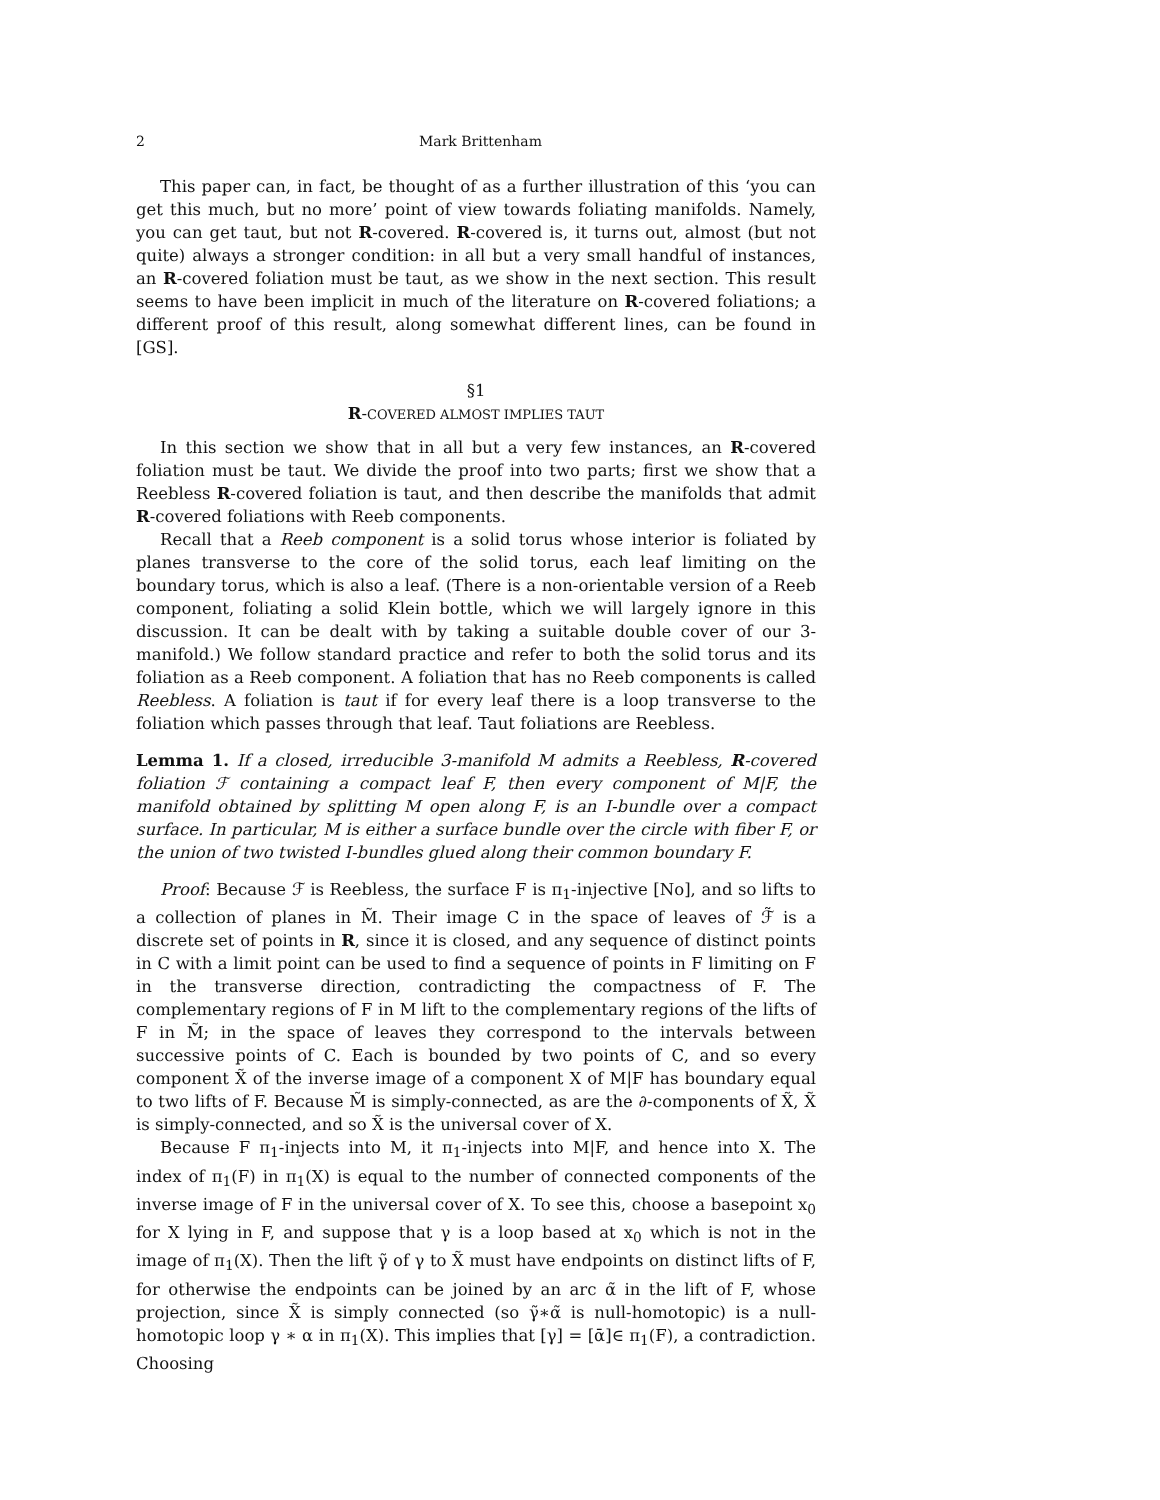2 Mark Brittenham
This paper can, in fact, be thought of as a further illustration of this ‘you can get this much, but no more’ point of view towards foliating manifolds. Namely, you can get taut, but not R-covered. R-covered is, it turns out, almost (but not quite) always a stronger condition: in all but a very small handful of instances, an R-covered foliation must be taut, as we show in the next section. This result seems to have been implicit in much of the literature on R-covered foliations; a different proof of this result, along somewhat different lines, can be found in [GS].
§1
R-COVERED ALMOST IMPLIES TAUT
In this section we show that in all but a very few instances, an R-covered foliation must be taut. We divide the proof into two parts; first we show that a Reebless R-covered foliation is taut, and then describe the manifolds that admit R-covered foliations with Reeb components.
Recall that a Reeb component is a solid torus whose interior is foliated by planes transverse to the core of the solid torus, each leaf limiting on the boundary torus, which is also a leaf. (There is a non-orientable version of a Reeb component, foliating a solid Klein bottle, which we will largely ignore in this discussion. It can be dealt with by taking a suitable double cover of our 3-manifold.) We follow standard practice and refer to both the solid torus and its foliation as a Reeb component. A foliation that has no Reeb components is called Reebless. A foliation is taut if for every leaf there is a loop transverse to the foliation which passes through that leaf. Taut foliations are Reebless.
Lemma 1. If a closed, irreducible 3-manifold M admits a Reebless, R-covered foliation ℱ containing a compact leaf F, then every component of M|F, the manifold obtained by splitting M open along F, is an I-bundle over a compact surface. In particular, M is either a surface bundle over the circle with fiber F, or the union of two twisted I-bundles glued along their common boundary F.
Proof: Because ℱ is Reebless, the surface F is π<sub>1</sub>-injective [No], and so lifts to a collection of planes in M̃. Their image C in the space of leaves of ℱ̃ is a discrete set of points in R, since it is closed, and any sequence of distinct points in C with a limit point can be used to find a sequence of points in F limiting on F in the transverse direction, contradicting the compactness of F. The complementary regions of F in M lift to the complementary regions of the lifts of F in M̃; in the space of leaves they correspond to the intervals between successive points of C. Each is bounded by two points of C, and so every component X̃ of the inverse image of a component X of M|F has boundary equal to two lifts of F. Because M̃ is simply-connected, as are the ∂-components of X̃, X̃ is simply-connected, and so X̃ is the universal cover of X.
Because F π<sub>1</sub>-injects into M, it π<sub>1</sub>-injects into M|F, and hence into X. The index of π<sub>1</sub>(F) in π<sub>1</sub>(X) is equal to the number of connected components of the inverse image of F in the universal cover of X. To see this, choose a basepoint x<sub>0</sub> for X lying in F, and suppose that γ is a loop based at x<sub>0</sub> which is not in the image of π<sub>1</sub>(X). Then the lift γ̃ of γ to X̃ must have endpoints on distinct lifts of F, for otherwise the endpoints can be joined by an arc α̃ in the lift of F, whose projection, since X̃ is simply connected (so γ̃∗α̃ is null-homotopic) is a null-homotopic loop γ ∗ α in π<sub>1</sub>(X). This implies that [γ] = [ᾱ]∈ π<sub>1</sub>(F), a contradiction. Choosing